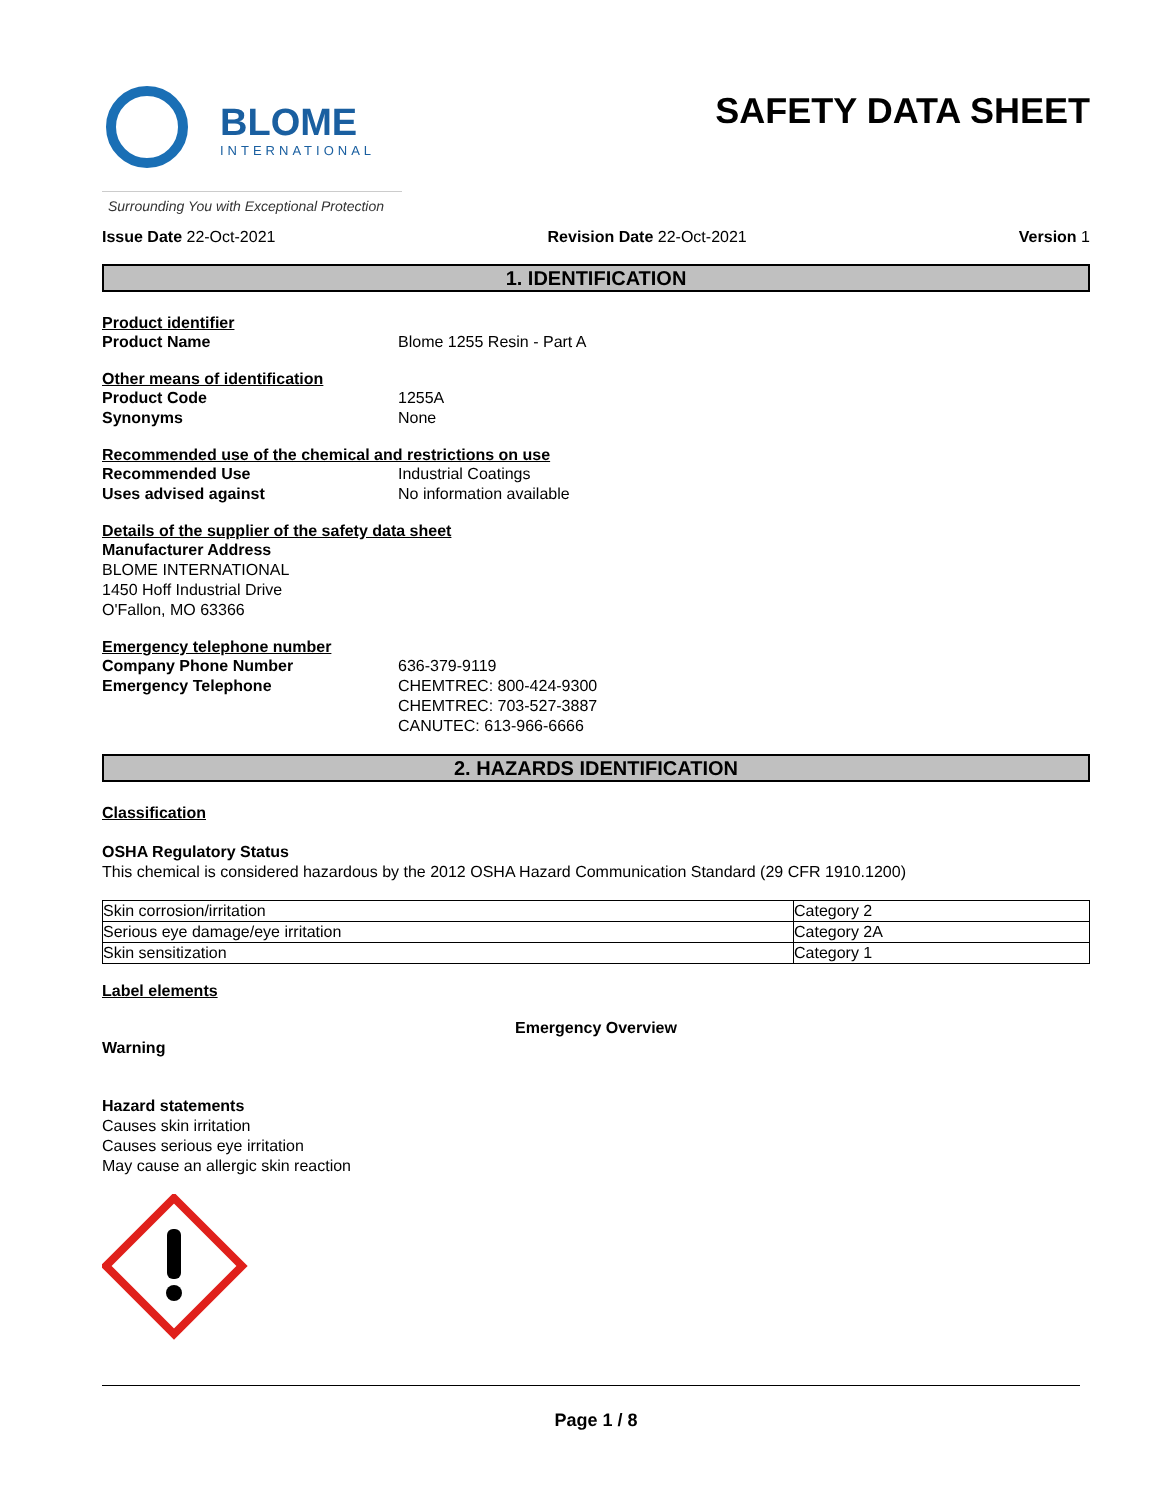BLOME
INTERNATIONAL
Surrounding You with Exceptional Protection
SAFETY DATA SHEET
Issue Date 22-Oct-2021 Revision Date 22-Oct-2021 Version 1
1. IDENTIFICATION
Product identifier
Product Name Blome 1255 Resin - Part A
Other means of identification
Product Code 1255A
Synonyms None
Recommended use of the chemical and restrictions on use
Recommended Use Industrial Coatings
Uses advised against No information available
Details of the supplier of the safety data sheet
Manufacturer Address
BLOME INTERNATIONAL
1450 Hoff Industrial Drive
O'Fallon, MO 63366
Emergency telephone number
Company Phone Number 636-379-9119
Emergency Telephone CHEMTREC: 800-424-9300
CHEMTREC: 703-527-3887
CANUTEC: 613-966-6666
2. HAZARDS IDENTIFICATION
Classification
OSHA Regulatory Status
This chemical is considered hazardous by the 2012 OSHA Hazard Communication Standard (29 CFR 1910.1200)
| Skin corrosion/irritation | Category 2 |
| Serious eye damage/eye irritation | Category 2A |
| Skin sensitization | Category 1 |
Label elements
Emergency Overview
Warning
Hazard statements
Causes skin irritation
Causes serious eye irritation
May cause an allergic skin reaction
Page 1 / 8